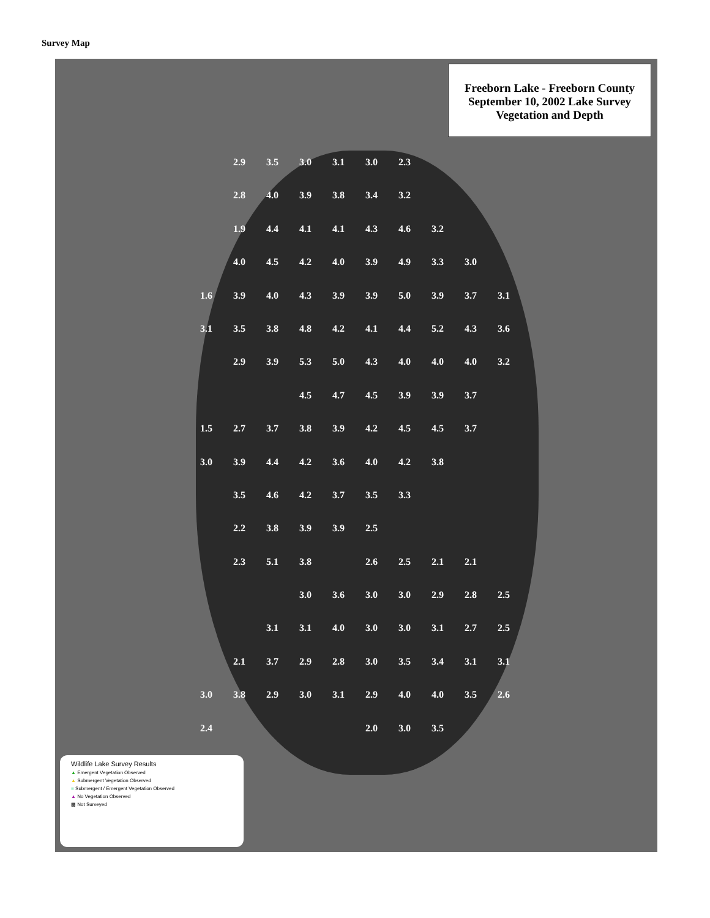Survey Map
Freeborn Lake - Freeborn County
September 10, 2002 Lake Survey
Vegetation and Depth
2.9 3.5 3.0 3.1 3.0 2.3 2.8 4.0 3.9 3.8 3.4 3.2 1.9 4.4 4.1 4.1 4.3 4.6 3.2 4.0 4.5 4.2 4.0 3.9 4.9 3.3 3.0 1.6 3.9 4.0 4.3 3.9 3.9 5.0 3.9 3.7 3.1 3.1 3.5 3.8 4.8 4.2 4.1 4.4 5.2 4.3 3.6 2.9 3.9 5.3 5.0 4.3 4.0 4.0 4.0 3.2 4.5 4.7 4.5 3.9 3.9 3.7 1.5 2.7 3.7 3.8 3.9 4.2 4.5 4.5 3.7 3.0 3.9 4.4 4.2 3.6 4.0 4.2 3.8 3.5 4.6 4.2 3.7 3.5 3.3 2.2 3.8 3.9 3.9 2.5 2.3 5.1 3.8 2.6 2.5 2.1 2.1 3.0 3.6 3.0 3.0 2.9 2.8 2.5 3.1 3.1 4.0 3.0 3.0 3.1 2.7 2.5 2.1 3.7 2.9 2.8 3.0 3.5 3.4 3.1 3.1 3.0 3.8 2.9 3.0 3.1 2.9 4.0 4.0 3.5 2.6 2.4 2.0 3.0 3.5
Wildlife Lake Survey Results
▲ Emergent Vegetation Observed
▲ Submergent Vegetation Observed
■ Submergent / Emergent Vegetation Observed
▲ No Vegetation Observed
▩ Not Surveyed